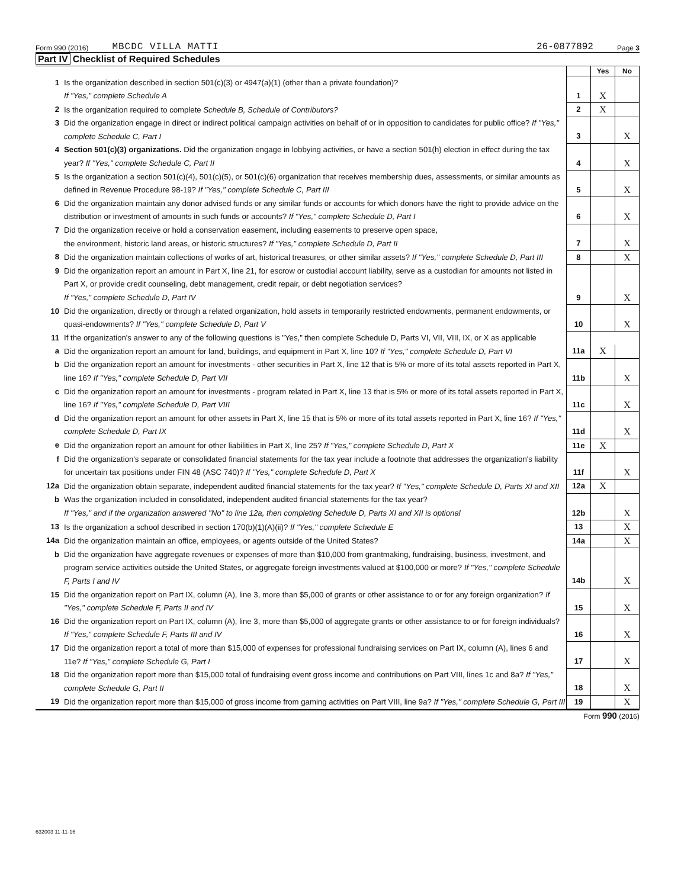Form 990 (2016) MBCDC VILLA MATTI 26-0877892 Page 3
Part IV Checklist of Required Schedules
| | | | Yes | No |
| 1 | Is the organization described in section 501(c)(3) or 4947(a)(1) (other than a private foundation)? If "Yes," complete Schedule A | 1 | X | |
| 2 | Is the organization required to complete Schedule B, Schedule of Contributors? | 2 | X | |
| 3 | Did the organization engage in direct or indirect political campaign activities on behalf of or in opposition to candidates for public office? If "Yes," complete Schedule C, Part I | 3 | | X |
| 4 | Section 501(c)(3) organizations. Did the organization engage in lobbying activities, or have a section 501(h) election in effect during the tax year? If "Yes," complete Schedule C, Part II | 4 | | X |
| 5 | Is the organization a section 501(c)(4), 501(c)(5), or 501(c)(6) organization that receives membership dues, assessments, or similar amounts as defined in Revenue Procedure 98-19? If "Yes," complete Schedule C, Part III | 5 | | X |
| 6 | Did the organization maintain any donor advised funds or any similar funds or accounts for which donors have the right to provide advice on the distribution or investment of amounts in such funds or accounts? If "Yes," complete Schedule D, Part I | 6 | | X |
| 7 | Did the organization receive or hold a conservation easement, including easements to preserve open space, the environment, historic land areas, or historic structures? If "Yes," complete Schedule D, Part II | 7 | | X |
| 8 | Did the organization maintain collections of works of art, historical treasures, or other similar assets? If "Yes," complete Schedule D, Part III | 8 | | X |
| 9 | Did the organization report an amount in Part X, line 21, for escrow or custodial account liability, serve as a custodian for amounts not listed in Part X, or provide credit counseling, debt management, credit repair, or debt negotiation services? If "Yes," complete Schedule D, Part IV | 9 | | X |
| 10 | Did the organization, directly or through a related organization, hold assets in temporarily restricted endowments, permanent endowments, or quasi-endowments? If "Yes," complete Schedule D, Part V | 10 | | X |
| 11 | If the organization's answer to any of the following questions is "Yes," then complete Schedule D, Parts VI, VII, VIII, IX, or X as applicable | | | |
| a | Did the organization report an amount for land, buildings, and equipment in Part X, line 10? If "Yes," complete Schedule D, Part VI | 11a | X | |
| b | Did the organization report an amount for investments - other securities in Part X, line 12 that is 5% or more of its total assets reported in Part X, line 16? If "Yes," complete Schedule D, Part VII | 11b | | X |
| c | Did the organization report an amount for investments - program related in Part X, line 13 that is 5% or more of its total assets reported in Part X, line 16? If "Yes," complete Schedule D, Part VIII | 11c | | X |
| d | Did the organization report an amount for other assets in Part X, line 15 that is 5% or more of its total assets reported in Part X, line 16? If "Yes," complete Schedule D, Part IX | 11d | | X |
| e | Did the organization report an amount for other liabilities in Part X, line 25? If "Yes," complete Schedule D, Part X | 11e | X | |
| f | Did the organization's separate or consolidated financial statements for the tax year include a footnote that addresses the organization's liability for uncertain tax positions under FIN 48 (ASC 740)? If "Yes," complete Schedule D, Part X | 11f | | X |
| 12a | Did the organization obtain separate, independent audited financial statements for the tax year? If "Yes," complete Schedule D, Parts XI and XII | 12a | X | |
| b | Was the organization included in consolidated, independent audited financial statements for the tax year? If "Yes," and if the organization answered "No" to line 12a, then completing Schedule D, Parts XI and XII is optional | 12b | | X |
| 13 | Is the organization a school described in section 170(b)(1)(A)(ii)? If "Yes," complete Schedule E | 13 | | X |
| 14a | Did the organization maintain an office, employees, or agents outside of the United States? | 14a | | X |
| b | Did the organization have aggregate revenues or expenses of more than $10,000 from grantmaking, fundraising, business, investment, and program service activities outside the United States, or aggregate foreign investments valued at $100,000 or more? If "Yes," complete Schedule F, Parts I and IV | 14b | | X |
| 15 | Did the organization report on Part IX, column (A), line 3, more than $5,000 of grants or other assistance to or for any foreign organization? If "Yes," complete Schedule F, Parts II and IV | 15 | | X |
| 16 | Did the organization report on Part IX, column (A), line 3, more than $5,000 of aggregate grants or other assistance to or for foreign individuals? If "Yes," complete Schedule F, Parts III and IV | 16 | | X |
| 17 | Did the organization report a total of more than $15,000 of expenses for professional fundraising services on Part IX, column (A), lines 6 and 11e? If "Yes," complete Schedule G, Part I | 17 | | X |
| 18 | Did the organization report more than $15,000 total of fundraising event gross income and contributions on Part VIII, lines 1c and 8a? If "Yes," complete Schedule G, Part II | 18 | | X |
| 19 | Did the organization report more than $15,000 of gross income from gaming activities on Part VIII, line 9a? If "Yes," complete Schedule G, Part III | 19 | | X |
Form 990 (2016)
632003 11-11-16